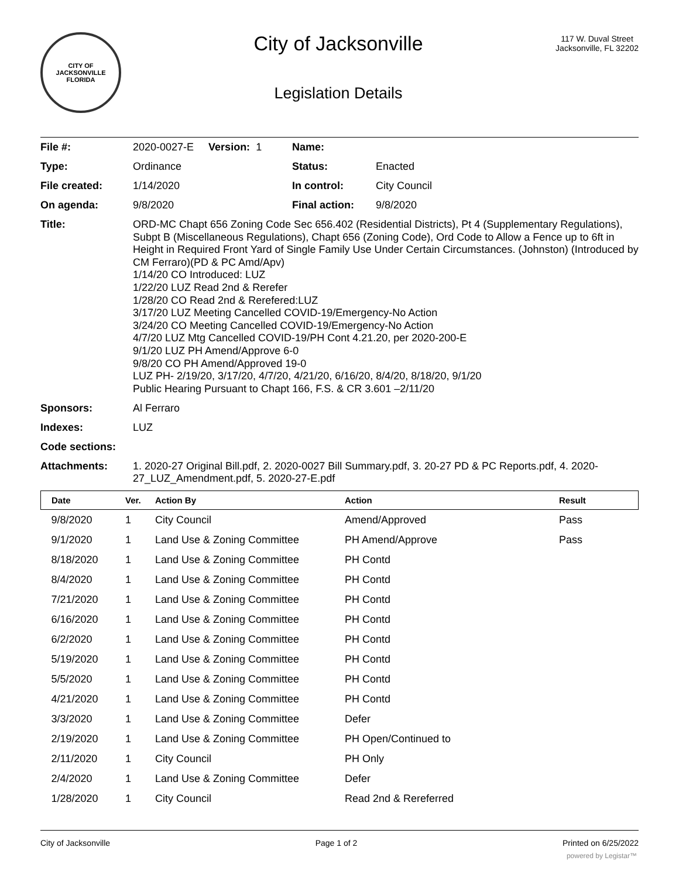CITY OF JACKSONVILLE
FLORIDA
City of Jacksonville
Legislation Details
117 W. Duval Street
Jacksonville, FL 32202
| File #: | 2020-0027-E Version: 1 | Name: | |
| Type: | Ordinance | Status: | Enacted |
| File created: | 1/14/2020 | In control: | City Council |
| On agenda: | 9/8/2020 | Final action: | 9/8/2020 |
| Title: | ORD-MC Chapt 656 Zoning Code Sec 656.402 (Residential Districts), Pt 4 (Supplementary Regulations), Subpt B (Miscellaneous Regulations), Chapt 656 (Zoning Code), Ord Code to Allow a Fence up to 6ft in Height in Required Front Yard of Single Family Use Under Certain Circumstances. (Johnston) (Introduced by CM Ferraro)(PD & PC Amd/Apv) 1/14/20 CO Introduced: LUZ 1/22/20 LUZ Read 2nd & Rerefer 1/28/20 CO Read 2nd & Rerefered:LUZ 3/17/20 LUZ Meeting Cancelled COVID-19/Emergency-No Action 3/24/20 CO Meeting Cancelled COVID-19/Emergency-No Action 4/7/20 LUZ Mtg Cancelled COVID-19/PH Cont 4.21.20, per 2020-200-E 9/1/20 LUZ PH Amend/Approve 6-0 9/8/20 CO PH Amend/Approved 19-0 LUZ PH- 2/19/20, 3/17/20, 4/7/20, 4/21/20, 6/16/20, 8/4/20, 8/18/20, 9/1/20 Public Hearing Pursuant to Chapt 166, F.S. & CR 3.601 –2/11/20 | | |
| Sponsors: | Al Ferraro | | |
| Indexes: | LUZ | | |
| Code sections: | | | |
| Attachments: | 1. 2020-27 Original Bill.pdf, 2. 2020-0027 Bill Summary.pdf, 3. 20-27 PD & PC Reports.pdf, 4. 2020-27_LUZ_Amendment.pdf, 5. 2020-27-E.pdf | | |
| Date | Ver. | Action By | Action | Result |
| --- | --- | --- | --- | --- |
| 9/8/2020 | 1 | City Council | Amend/Approved | Pass |
| 9/1/2020 | 1 | Land Use & Zoning Committee | PH Amend/Approve | Pass |
| 8/18/2020 | 1 | Land Use & Zoning Committee | PH Contd | |
| 8/4/2020 | 1 | Land Use & Zoning Committee | PH Contd | |
| 7/21/2020 | 1 | Land Use & Zoning Committee | PH Contd | |
| 6/16/2020 | 1 | Land Use & Zoning Committee | PH Contd | |
| 6/2/2020 | 1 | Land Use & Zoning Committee | PH Contd | |
| 5/19/2020 | 1 | Land Use & Zoning Committee | PH Contd | |
| 5/5/2020 | 1 | Land Use & Zoning Committee | PH Contd | |
| 4/21/2020 | 1 | Land Use & Zoning Committee | PH Contd | |
| 3/3/2020 | 1 | Land Use & Zoning Committee | Defer | |
| 2/19/2020 | 1 | Land Use & Zoning Committee | PH Open/Continued to | |
| 2/11/2020 | 1 | City Council | PH Only | |
| 2/4/2020 | 1 | Land Use & Zoning Committee | Defer | |
| 1/28/2020 | 1 | City Council | Read 2nd & Rereferred | |
City of Jacksonville Page 1 of 2 Printed on 6/25/2022
powered by Legistar™